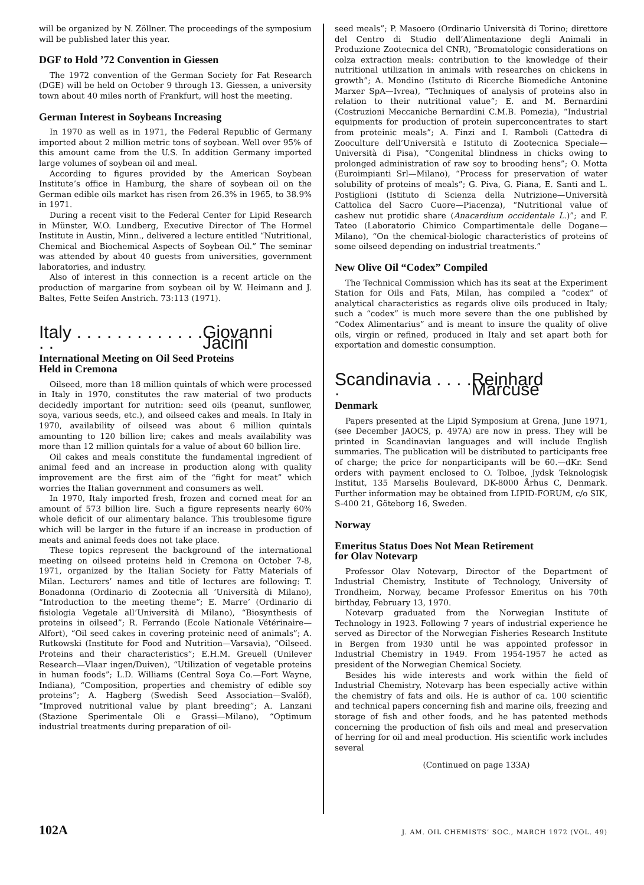will be organized by N. Zöllner. The proceedings of the symposium will be published later this year.
DGF to Hold ’72 Convention in Giessen
The 1972 convention of the German Society for Fat Research (DGE) will be held on October 9 through 13. Giessen, a university town about 40 miles north of Frankfurt, will host the meeting.
German Interest in Soybeans Increasing
In 1970 as well as in 1971, the Federal Republic of Germany imported about 2 million metric tons of soybean. Well over 95% of this amount came from the U.S. In addition Germany imported large volumes of soybean oil and meal.
According to figures provided by the American Soybean Institute’s office in Hamburg, the share of soybean oil on the German edible oils market has risen from 26.3% in 1965, to 38.9% in 1971.
During a recent visit to the Federal Center for Lipid Research in Münster, W.O. Lundberg, Executive Director of The Hormel Institute in Austin, Minn., delivered a lecture entitled “Nutritional, Chemical and Biochemical Aspects of Soybean Oil.” The seminar was attended by about 40 guests from universities, government laboratories, and industry.
Also of interest in this connection is a recent article on the production of margarine from soybean oil by W. Heimann and J. Baltes, Fette Seifen Anstrich. 73:113 (1971).
Italy . . . . . . . . . . . . . . . Giovanni Jacini
International Meeting on Oil Seed Proteins
Held in Cremona
Oilseed, more than 18 million quintals of which were processed in Italy in 1970, constitutes the raw material of two products decidedly important for nutrition: seed oils (peanut, sunflower, soya, various seeds, etc.), and oilseed cakes and meals. In Italy in 1970, availability of oilseed was about 6 million quintals amounting to 120 billion lire; cakes and meals availability was more than 12 million quintals for a value of about 60 billion lire.
Oil cakes and meals constitute the fundamental ingredient of animal feed and an increase in production along with quality improvement are the first aim of the “fight for meat” which worries the Italian government and consumers as well.
In 1970, Italy imported fresh, frozen and corned meat for an amount of 573 billion lire. Such a figure represents nearly 60% whole deficit of our alimentary balance. This troublesome figure which will be larger in the future if an increase in production of meats and animal feeds does not take place.
These topics represent the background of the international meeting on oilseed proteins held in Cremona on October 7-8, 1971, organized by the Italian Society for Fatty Materials of Milan. Lecturers’ names and title of lectures are following: T. Bonadonna (Ordinario di Zootecnia all ’Università di Milano), “Introduction to the meeting theme”; E. Marre’ (Ordinario di fisiologia Vegetale all’Università di Milano), “Biosynthesis of proteins in oilseed”; R. Ferrando (Ecole Nationale Vétérinaire—Alfort), “Oil seed cakes in covering proteinic need of animals”; A. Rutkowski (Institute for Food and Nutrition—Varsavia), “Oilseed. Proteins and their characteristics”; E.H.M. Greuell (Unilever Research—Vlaar ingen/Duiven), “Utilization of vegetable proteins in human foods”; L.D. Williams (Central Soya Co.—Fort Wayne, Indiana), “Composition, properties and chemistry of edible soy proteins”; A. Hagberg (Swedish Seed Association—Svalöf), “Improved nutritional value by plant breeding”; A. Lanzani (Stazione Sperimentale Oli e Grassi—Milano), “Optimum industrial treatments during preparation of oil-
seed meals”; P. Masoero (Ordinario Università di Torino; direttore del Centro di Studio dell’Alimentazione degli Animali in Produzione Zootecnica del CNR), “Bromatologic considerations on colza extraction meals: contribution to the knowledge of their nutritional utilization in animals with researches on chickens in growth”; A. Mondino (Istituto di Ricerche Biomediche Antonine Marxer SpA—Ivrea), “Techniques of analysis of proteins also in relation to their nutritional value”; E. and M. Bernardini (Costruzioni Meccaniche Bernardini C.M.B. Pomezia), “Industrial equipments for production of protein superconcentrates to start from proteinic meals”; A. Finzi and I. Ramboli (Cattedra di Zooculture dell’Università e Istituto di Zootecnica Speciale—Università di Pisa), “Congenital blindness in chicks owing to prolonged administration of raw soy to brooding hens”; O. Motta (Euroimpianti Srl—Milano), “Process for preservation of water solubility of proteins of meals”; G. Piva, G. Piana, E. Santi and L. Postiglioni (Istituto di Scienza della Nutrizione—Università Cattolica del Sacro Cuore—Piacenza), “Nutritional value of cashew nut protidic share (Anacardium occidentale L.)”; and F. Tateo (Laboratorio Chimico Compartimentale delle Dogane—Milano), “On the chemical-biologic characteristics of proteins of some oilseed depending on industrial treatments.”
New Olive Oil “Codex” Compiled
The Technical Commission which has its seat at the Experiment Station for Oils and Fats, Milan, has compiled a “codex” of analytical characteristics as regards olive oils produced in Italy; such a “codex” is much more severe than the one published by “Codex Alimentarius” and is meant to insure the quality of olive oils, virgin or refined, produced in Italy and set apart both for exportation and domestic consumption.
Scandinavia . . . . . Reinhard Marcuse
Denmark
Papers presented at the Lipid Symposium at Grena, June 1971, (see December JAOCS, p. 497A) are now in press. They will be printed in Scandinavian languages and will include English summaries. The publication will be distributed to participants free of charge; the price for nonparticipants will be 60.—dKr. Send orders with payment enclosed to O. Tolboe, Jydsk Teknologisk Institut, 135 Marselis Boulevard, DK-8000 Århus C, Denmark. Further information may be obtained from LIPID-FORUM, c/o SIK, S-400 21, Göteborg 16, Sweden.
Norway
Emeritus Status Does Not Mean Retirement
for Olav Notevarp
Professor Olav Notevarp, Director of the Department of Industrial Chemistry, Institute of Technology, University of Trondheim, Norway, became Professor Emeritus on his 70th birthday, February 13, 1970.
Notevarp graduated from the Norwegian Institute of Technology in 1923. Following 7 years of industrial experience he served as Director of the Norwegian Fisheries Research Institute in Bergen from 1930 until he was appointed professor in Industrial Chemistry in 1949. From 1954-1957 he acted as president of the Norwegian Chemical Society.
Besides his wide interests and work within the field of Industrial Chemistry, Notevarp has been especially active within the chemistry of fats and oils. He is author of ca. 100 scientific and technical papers concerning fish and marine oils, freezing and storage of fish and other foods, and he has patented methods concerning the production of fish oils and meal and preservation of herring for oil and meal production. His scientific work includes several
(Continued on page 133A)
102A J. AM. OIL CHEMISTS’ SOC., MARCH 1972 (VOL. 49)